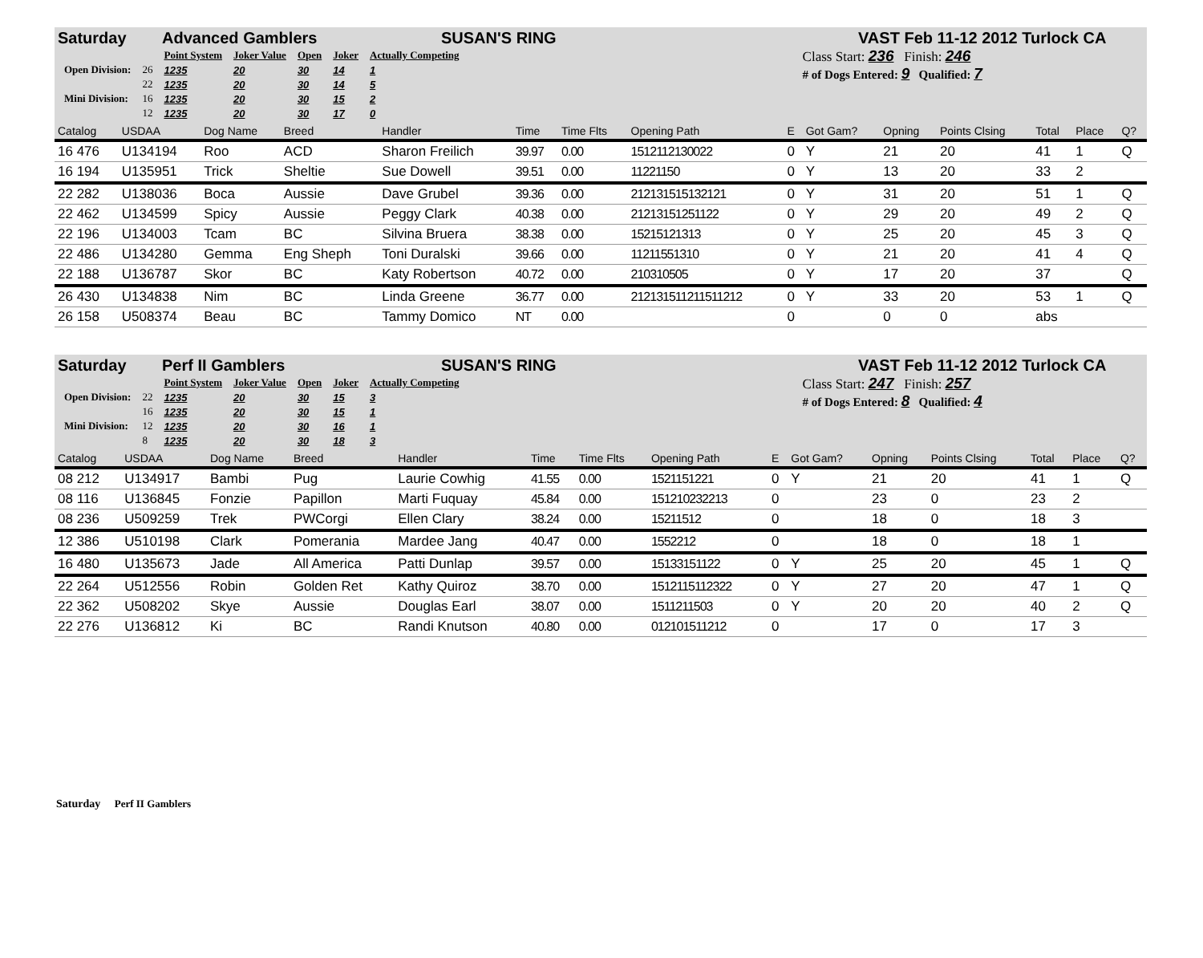Saturday Advanced Gamblers SUSAN'S RING VAST Feb 11-12 2012 Turlock CA
| | | Point System | Joker Value | Open | Joker | Actually Competing |
| Open Division: | 26 | 1235 | 20 | 30 | 14 | 1 |
| | 22 | 1235 | 20 | 30 | 14 | 5 |
| Mini Division: | 16 | 1235 | 20 | 30 | 15 | 2 |
| | 12 | 1235 | 20 | 30 | 17 | 0 |
Class Start: 236 Finish: 246
# of Dogs Entered: 9 Qualified: 7
| Catalog | USDAA | Dog Name | Breed | Handler | Time | Time Flts | Opening Path | E | Got Gam? | Opning | Points Clsing | Total | Place | Q? |
| --- | --- | --- | --- | --- | --- | --- | --- | --- | --- | --- | --- | --- | --- | --- |
| 16 476 | U134194 | Roo | ACD | Sharon Freilich | 39.97 | 0.00 | 1512112130022 | 0 | Y | 21 | 20 | 41 | 1 | Q |
| 16 194 | U135951 | Trick | Sheltie | Sue Dowell | 39.51 | 0.00 | 11221150 | 0 | Y | 13 | 20 | 33 | 2 | |
| 22 282 | U138036 | Boca | Aussie | Dave Grubel | 39.36 | 0.00 | 212131515132121 | 0 | Y | 31 | 20 | 51 | 1 | Q |
| 22 462 | U134599 | Spicy | Aussie | Peggy Clark | 40.38 | 0.00 | 21213151251122 | 0 | Y | 29 | 20 | 49 | 2 | Q |
| 22 196 | U134003 | Tcam | BC | Silvina Bruera | 38.38 | 0.00 | 15215121313 | 0 | Y | 25 | 20 | 45 | 3 | Q |
| 22 486 | U134280 | Gemma | Eng Sheph | Toni Duralski | 39.66 | 0.00 | 11211551310 | 0 | Y | 21 | 20 | 41 | 4 | Q |
| 22 188 | U136787 | Skor | BC | Katy Robertson | 40.72 | 0.00 | 210310505 | 0 | Y | 17 | 20 | 37 | | Q |
| 26 430 | U134838 | Nim | BC | Linda Greene | 36.77 | 0.00 | 212131511211511212 | 0 | Y | 33 | 20 | 53 | 1 | Q |
| 26 158 | U508374 | Beau | BC | Tammy Domico | NT | 0.00 | | 0 | | 0 | 0 | abs | | |
Saturday Perf II Gamblers SUSAN'S RING VAST Feb 11-12 2012 Turlock CA
| | | Point System | Joker Value | Open | Joker | Actually Competing |
| Open Division: | 22 | 1235 | 20 | 30 | 15 | 3 |
| | 16 | 1235 | 20 | 30 | 15 | 1 |
| Mini Division: | 12 | 1235 | 20 | 30 | 16 | 1 |
| | 8 | 1235 | 20 | 30 | 18 | 3 |
Class Start: 247 Finish: 257
# of Dogs Entered: 8 Qualified: 4
| Catalog | USDAA | Dog Name | Breed | Handler | Time | Time Flts | Opening Path | E | Got Gam? | Opning | Points Clsing | Total | Place | Q? |
| --- | --- | --- | --- | --- | --- | --- | --- | --- | --- | --- | --- | --- | --- | --- |
| 08 212 | U134917 | Bambi | Pug | Laurie Cowhig | 41.55 | 0.00 | 1521151221 | 0 | Y | 21 | 20 | 41 | 1 | Q |
| 08 116 | U136845 | Fonzie | Papillon | Marti Fuquay | 45.84 | 0.00 | 151210232213 | 0 | | 23 | 0 | 23 | 2 | |
| 08 236 | U509259 | Trek | PWCorgi | Ellen Clary | 38.24 | 0.00 | 15211512 | 0 | | 18 | 0 | 18 | 3 | |
| 12 386 | U510198 | Clark | Pomerania | Mardee Jang | 40.47 | 0.00 | 1552212 | 0 | | 18 | 0 | 18 | 1 | |
| 16 480 | U135673 | Jade | All America | Patti Dunlap | 39.57 | 0.00 | 15133151122 | 0 | Y | 25 | 20 | 45 | 1 | Q |
| 22 264 | U512556 | Robin | Golden Ret | Kathy Quiroz | 38.70 | 0.00 | 1512115112322 | 0 | Y | 27 | 20 | 47 | 1 | Q |
| 22 362 | U508202 | Skye | Aussie | Douglas Earl | 38.07 | 0.00 | 1511211503 | 0 | Y | 20 | 20 | 40 | 2 | Q |
| 22 276 | U136812 | Ki | BC | Randi Knutson | 40.80 | 0.00 | 012101511212 | 0 | | 17 | 0 | 17 | 3 | |
Saturday Perf II Gamblers